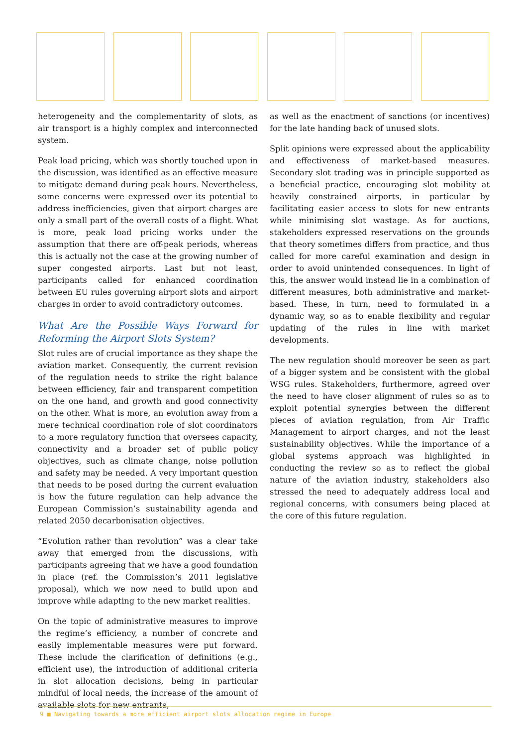heterogeneity and the complementarity of slots, as air transport is a highly complex and interconnected system.
Peak load pricing, which was shortly touched upon in the discussion, was identified as an effective measure to mitigate demand during peak hours. Nevertheless, some concerns were expressed over its potential to address inefficiencies, given that airport charges are only a small part of the overall costs of a flight. What is more, peak load pricing works under the assumption that there are off-peak periods, whereas this is actually not the case at the growing number of super congested airports. Last but not least, participants called for enhanced coordination between EU rules governing airport slots and airport charges in order to avoid contradictory outcomes.
What Are the Possible Ways Forward for Reforming the Airport Slots System?
Slot rules are of crucial importance as they shape the aviation market. Consequently, the current revision of the regulation needs to strike the right balance between efficiency, fair and transparent competition on the one hand, and growth and good connectivity on the other. What is more, an evolution away from a mere technical coordination role of slot coordinators to a more regulatory function that oversees capacity, connectivity and a broader set of public policy objectives, such as climate change, noise pollution and safety may be needed. A very important question that needs to be posed during the current evaluation is how the future regulation can help advance the European Commission’s sustainability agenda and related 2050 decarbonisation objectives.
“Evolution rather than revolution” was a clear take away that emerged from the discussions, with participants agreeing that we have a good foundation in place (ref. the Commission’s 2011 legislative proposal), which we now need to build upon and improve while adapting to the new market realities.
On the topic of administrative measures to improve the regime’s efficiency, a number of concrete and easily implementable measures were put forward. These include the clarification of definitions (e.g., efficient use), the introduction of additional criteria in slot allocation decisions, being in particular mindful of local needs, the increase of the amount of available slots for new entrants,
as well as the enactment of sanctions (or incentives) for the late handing back of unused slots.
Split opinions were expressed about the applicability and effectiveness of market-based measures. Secondary slot trading was in principle supported as a beneficial practice, encouraging slot mobility at heavily constrained airports, in particular by facilitating easier access to slots for new entrants while minimising slot wastage. As for auctions, stakeholders expressed reservations on the grounds that theory sometimes differs from practice, and thus called for more careful examination and design in order to avoid unintended consequences. In light of this, the answer would instead lie in a combination of different measures, both administrative and market-based. These, in turn, need to formulated in a dynamic way, so as to enable flexibility and regular updating of the rules in line with market developments.
The new regulation should moreover be seen as part of a bigger system and be consistent with the global WSG rules. Stakeholders, furthermore, agreed over the need to have closer alignment of rules so as to exploit potential synergies between the different pieces of aviation regulation, from Air Traffic Management to airport charges, and not the least sustainability objectives. While the importance of a global systems approach was highlighted in conducting the review so as to reflect the global nature of the aviation industry, stakeholders also stressed the need to adequately address local and regional concerns, with consumers being placed at the core of this future regulation.
9 ■ Navigating towards a more efficient airport slots allocation regime in Europe